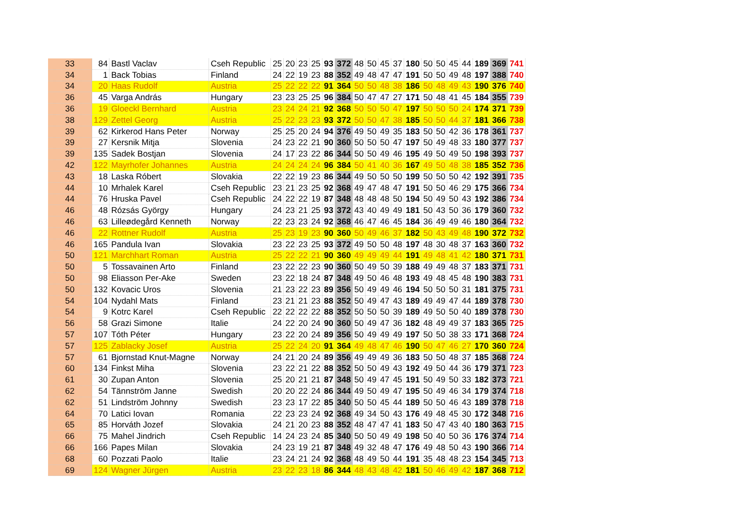| 33 | 84 | Bastl Vaclav | Cseh Republic | 25 | 20 | 23 | 25 | 93 | 372 | 48 | 50 | 45 | 37 | 180 | 50 | 50 | 45 | 44 | 189 | 369 | 741 |
| 34 | 1 | Back Tobias | Finland | 24 | 22 | 19 | 23 | 88 | 352 | 49 | 48 | 47 | 47 | 191 | 50 | 50 | 49 | 48 | 197 | 388 | 740 |
| 34 | 20 | Haas Rudolf | Austria | 25 | 22 | 22 | 22 | 91 | 364 | 50 | 50 | 48 | 38 | 186 | 50 | 48 | 49 | 43 | 190 | 376 | 740 |
| 36 | 45 | Varga András | Hungary | 23 | 23 | 25 | 25 | 96 | 384 | 50 | 47 | 47 | 27 | 171 | 50 | 48 | 41 | 45 | 184 | 355 | 739 |
| 36 | 19 | Gloeckl Bernhard | Austria | 23 | 24 | 24 | 21 | 92 | 368 | 50 | 50 | 50 | 47 | 197 | 50 | 50 | 50 | 24 | 174 | 371 | 739 |
| 38 | 129 | Zettel Georg | Austria | 25 | 22 | 23 | 23 | 93 | 372 | 50 | 50 | 47 | 38 | 185 | 50 | 50 | 44 | 37 | 181 | 366 | 738 |
| 39 | 62 | Kirkerod Hans Peter | Norway | 25 | 25 | 20 | 24 | 94 | 376 | 49 | 50 | 49 | 35 | 183 | 50 | 50 | 42 | 36 | 178 | 361 | 737 |
| 39 | 27 | Kersnik Mitja | Slovenia | 24 | 23 | 22 | 21 | 90 | 360 | 50 | 50 | 50 | 47 | 197 | 50 | 49 | 48 | 33 | 180 | 377 | 737 |
| 39 | 135 | Sadek Bostjan | Slovenia | 24 | 17 | 23 | 22 | 86 | 344 | 50 | 50 | 49 | 46 | 195 | 49 | 50 | 49 | 50 | 198 | 393 | 737 |
| 42 | 122 | Mayrhofer Johannes | Austria | 24 | 24 | 24 | 24 | 96 | 384 | 50 | 41 | 40 | 36 | 167 | 49 | 50 | 48 | 38 | 185 | 352 | 736 |
| 43 | 18 | Laska Róbert | Slovakia | 22 | 22 | 19 | 23 | 86 | 344 | 49 | 50 | 50 | 50 | 199 | 50 | 50 | 50 | 42 | 192 | 391 | 735 |
| 44 | 10 | Mrhalek Karel | Cseh Republic | 23 | 21 | 23 | 25 | 92 | 368 | 49 | 47 | 48 | 47 | 191 | 50 | 50 | 46 | 29 | 175 | 366 | 734 |
| 44 | 76 | Hruska Pavel | Cseh Republic | 24 | 22 | 22 | 19 | 87 | 348 | 48 | 48 | 48 | 50 | 194 | 50 | 49 | 50 | 43 | 192 | 386 | 734 |
| 46 | 48 | Rózsás György | Hungary | 24 | 23 | 21 | 25 | 93 | 372 | 43 | 40 | 49 | 49 | 181 | 50 | 43 | 50 | 36 | 179 | 360 | 732 |
| 46 | 63 | Lilleødegård Kenneth | Norway | 22 | 23 | 23 | 24 | 92 | 368 | 46 | 47 | 46 | 45 | 184 | 36 | 49 | 49 | 46 | 180 | 364 | 732 |
| 46 | 22 | Rottner Rudolf | Austria | 25 | 23 | 19 | 23 | 90 | 360 | 50 | 49 | 46 | 37 | 182 | 50 | 43 | 49 | 48 | 190 | 372 | 732 |
| 46 | 165 | Pandula Ivan | Slovakia | 23 | 22 | 23 | 25 | 93 | 372 | 49 | 50 | 50 | 48 | 197 | 48 | 30 | 48 | 37 | 163 | 360 | 732 |
| 50 | 121 | Marchhart Roman | Austria | 25 | 22 | 22 | 21 | 90 | 360 | 49 | 49 | 49 | 44 | 191 | 49 | 48 | 41 | 42 | 180 | 371 | 731 |
| 50 | 5 | Tossavainen Arto | Finland | 23 | 22 | 22 | 23 | 90 | 360 | 50 | 49 | 50 | 39 | 188 | 49 | 49 | 48 | 37 | 183 | 371 | 731 |
| 50 | 98 | Eliasson Per-Ake | Sweden | 23 | 22 | 18 | 24 | 87 | 348 | 49 | 50 | 46 | 48 | 193 | 49 | 48 | 45 | 48 | 190 | 383 | 731 |
| 50 | 132 | Kovacic Uros | Slovenia | 21 | 23 | 22 | 23 | 89 | 356 | 50 | 49 | 49 | 46 | 194 | 50 | 50 | 50 | 31 | 181 | 375 | 731 |
| 54 | 104 | Nydahl Mats | Finland | 23 | 21 | 21 | 23 | 88 | 352 | 50 | 49 | 47 | 43 | 189 | 49 | 49 | 47 | 44 | 189 | 378 | 730 |
| 54 | 9 | Kotrc Karel | Cseh Republic | 22 | 22 | 22 | 22 | 88 | 352 | 50 | 50 | 50 | 39 | 189 | 49 | 50 | 50 | 40 | 189 | 378 | 730 |
| 56 | 58 | Grazi Simone | Italie | 24 | 22 | 20 | 24 | 90 | 360 | 50 | 49 | 47 | 36 | 182 | 48 | 49 | 49 | 37 | 183 | 365 | 725 |
| 57 | 107 | Tóth Péter | Hungary | 23 | 22 | 20 | 24 | 89 | 356 | 50 | 49 | 49 | 49 | 197 | 50 | 50 | 38 | 33 | 171 | 368 | 724 |
| 57 | 125 | Zablacky Josef | Austria | 25 | 22 | 24 | 20 | 91 | 364 | 49 | 48 | 47 | 46 | 190 | 50 | 47 | 46 | 27 | 170 | 360 | 724 |
| 57 | 61 | Bjornstad Knut-Magne | Norway | 24 | 21 | 20 | 24 | 89 | 356 | 49 | 49 | 49 | 36 | 183 | 50 | 50 | 48 | 37 | 185 | 368 | 724 |
| 60 | 134 | Finkst Miha | Slovenia | 23 | 22 | 21 | 22 | 88 | 352 | 50 | 50 | 49 | 43 | 192 | 49 | 50 | 44 | 36 | 179 | 371 | 723 |
| 61 | 30 | Zupan Anton | Slovenia | 25 | 20 | 21 | 21 | 87 | 348 | 50 | 49 | 47 | 45 | 191 | 50 | 49 | 50 | 33 | 182 | 373 | 721 |
| 62 | 54 | Tännström Janne | Swedish | 20 | 20 | 22 | 24 | 86 | 344 | 49 | 50 | 49 | 47 | 195 | 50 | 49 | 46 | 34 | 179 | 374 | 718 |
| 62 | 51 | Lindström Johnny | Swedish | 23 | 23 | 17 | 22 | 85 | 340 | 50 | 50 | 45 | 44 | 189 | 50 | 50 | 46 | 43 | 189 | 378 | 718 |
| 64 | 70 | Latici Iovan | Romania | 22 | 23 | 23 | 24 | 92 | 368 | 49 | 34 | 50 | 43 | 176 | 49 | 48 | 45 | 30 | 172 | 348 | 716 |
| 65 | 85 | Horváth Jozef | Slovakia | 24 | 21 | 20 | 23 | 88 | 352 | 48 | 47 | 47 | 41 | 183 | 50 | 47 | 43 | 40 | 180 | 363 | 715 |
| 66 | 75 | Mahel Jindrich | Cseh Republic | 14 | 24 | 23 | 24 | 85 | 340 | 50 | 50 | 49 | 49 | 198 | 50 | 40 | 50 | 36 | 176 | 374 | 714 |
| 66 | 166 | Papes Milan | Slovakia | 24 | 23 | 19 | 21 | 87 | 348 | 49 | 32 | 48 | 47 | 176 | 49 | 48 | 50 | 43 | 190 | 366 | 714 |
| 68 | 60 | Pozzati Paolo | Italie | 23 | 24 | 21 | 24 | 92 | 368 | 48 | 49 | 50 | 44 | 191 | 35 | 48 | 48 | 23 | 154 | 345 | 713 |
| 69 | 124 | Wagner Jürgen | Austria | 23 | 22 | 23 | 18 | 86 | 344 | 48 | 43 | 48 | 42 | 181 | 50 | 46 | 49 | 42 | 187 | 368 | 712 |